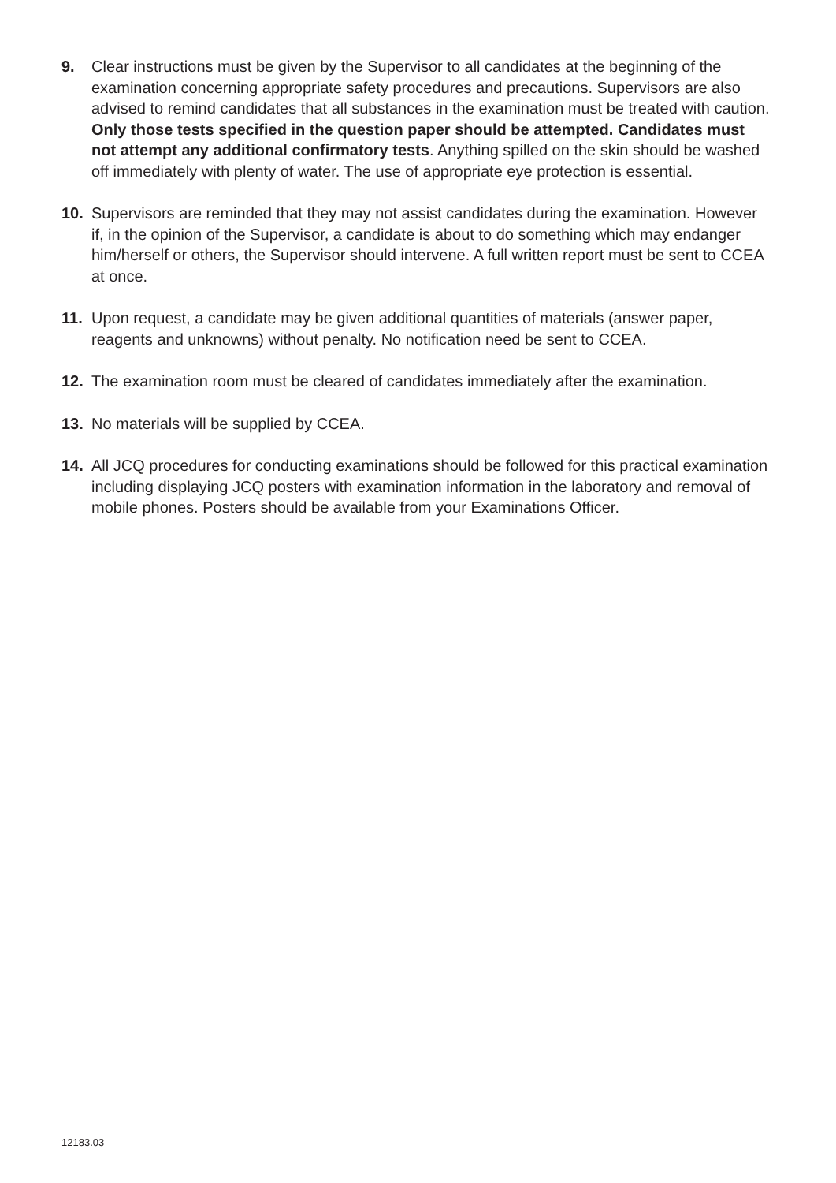9. Clear instructions must be given by the Supervisor to all candidates at the beginning of the examination concerning appropriate safety procedures and precautions. Supervisors are also advised to remind candidates that all substances in the examination must be treated with caution. Only those tests specified in the question paper should be attempted. Candidates must not attempt any additional confirmatory tests. Anything spilled on the skin should be washed off immediately with plenty of water. The use of appropriate eye protection is essential.
10. Supervisors are reminded that they may not assist candidates during the examination. However if, in the opinion of the Supervisor, a candidate is about to do something which may endanger him/herself or others, the Supervisor should intervene. A full written report must be sent to CCEA at once.
11. Upon request, a candidate may be given additional quantities of materials (answer paper, reagents and unknowns) without penalty. No notification need be sent to CCEA.
12. The examination room must be cleared of candidates immediately after the examination.
13. No materials will be supplied by CCEA.
14. All JCQ procedures for conducting examinations should be followed for this practical examination including displaying JCQ posters with examination information in the laboratory and removal of mobile phones. Posters should be available from your Examinations Officer.
12183.03